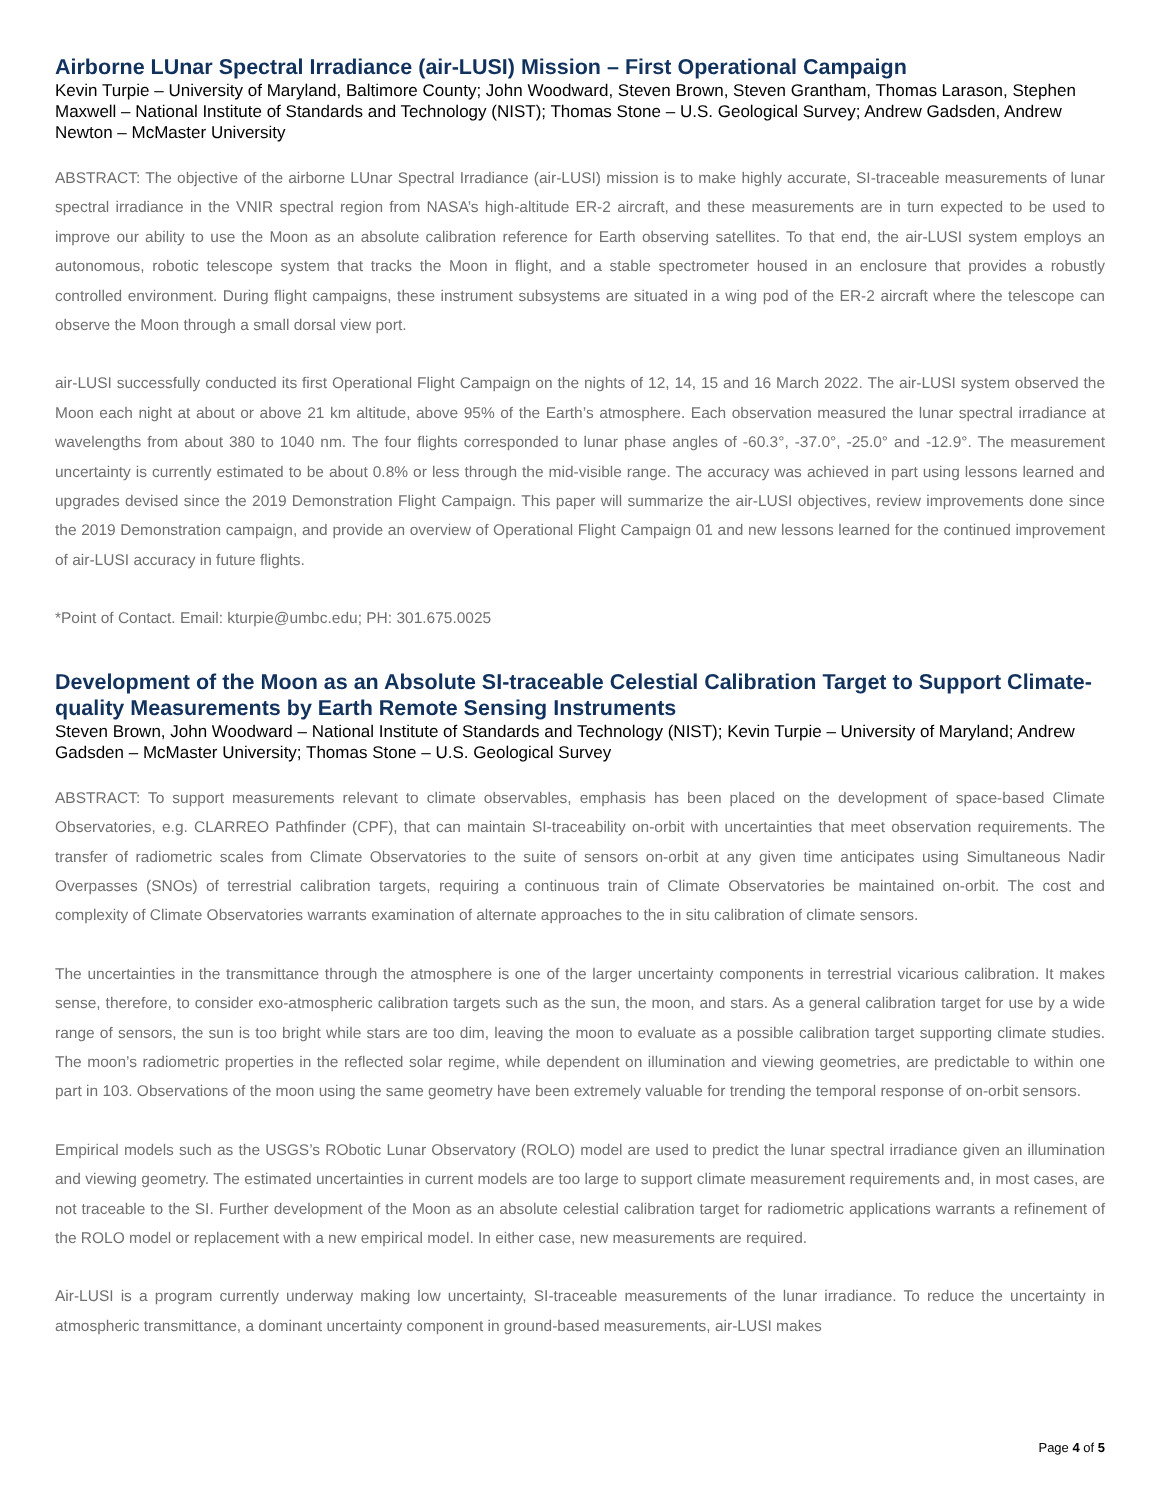Airborne LUnar Spectral Irradiance (air-LUSI) Mission – First Operational Campaign
Kevin Turpie – University of Maryland, Baltimore County; John Woodward, Steven Brown, Steven Grantham, Thomas Larason, Stephen Maxwell – National Institute of Standards and Technology (NIST); Thomas Stone – U.S. Geological Survey; Andrew Gadsden, Andrew Newton – McMaster University
ABSTRACT: The objective of the airborne LUnar Spectral Irradiance (air-LUSI) mission is to make highly accurate, SI-traceable measurements of lunar spectral irradiance in the VNIR spectral region from NASA’s high-altitude ER-2 aircraft, and these measurements are in turn expected to be used to improve our ability to use the Moon as an absolute calibration reference for Earth observing satellites. To that end, the air-LUSI system employs an autonomous, robotic telescope system that tracks the Moon in flight, and a stable spectrometer housed in an enclosure that provides a robustly controlled environment. During flight campaigns, these instrument subsystems are situated in a wing pod of the ER-2 aircraft where the telescope can observe the Moon through a small dorsal view port.
air-LUSI successfully conducted its first Operational Flight Campaign on the nights of 12, 14, 15 and 16 March 2022. The air-LUSI system observed the Moon each night at about or above 21 km altitude, above 95% of the Earth’s atmosphere. Each observation measured the lunar spectral irradiance at wavelengths from about 380 to 1040 nm. The four flights corresponded to lunar phase angles of -60.3°, -37.0°, -25.0° and -12.9°. The measurement uncertainty is currently estimated to be about 0.8% or less through the mid-visible range. The accuracy was achieved in part using lessons learned and upgrades devised since the 2019 Demonstration Flight Campaign. This paper will summarize the air-LUSI objectives, review improvements done since the 2019 Demonstration campaign, and provide an overview of Operational Flight Campaign 01 and new lessons learned for the continued improvement of air-LUSI accuracy in future flights.
*Point of Contact. Email: kturpie@umbc.edu; PH: 301.675.0025
Development of the Moon as an Absolute SI-traceable Celestial Calibration Target to Support Climate-quality Measurements by Earth Remote Sensing Instruments
Steven Brown, John Woodward – National Institute of Standards and Technology (NIST); Kevin Turpie – University of Maryland; Andrew Gadsden – McMaster University; Thomas Stone – U.S. Geological Survey
ABSTRACT: To support measurements relevant to climate observables, emphasis has been placed on the development of space-based Climate Observatories, e.g. CLARREO Pathfinder (CPF), that can maintain SI-traceability on-orbit with uncertainties that meet observation requirements. The transfer of radiometric scales from Climate Observatories to the suite of sensors on-orbit at any given time anticipates using Simultaneous Nadir Overpasses (SNOs) of terrestrial calibration targets, requiring a continuous train of Climate Observatories be maintained on-orbit. The cost and complexity of Climate Observatories warrants examination of alternate approaches to the in situ calibration of climate sensors.
The uncertainties in the transmittance through the atmosphere is one of the larger uncertainty components in terrestrial vicarious calibration. It makes sense, therefore, to consider exo-atmospheric calibration targets such as the sun, the moon, and stars. As a general calibration target for use by a wide range of sensors, the sun is too bright while stars are too dim, leaving the moon to evaluate as a possible calibration target supporting climate studies. The moon’s radiometric properties in the reflected solar regime, while dependent on illumination and viewing geometries, are predictable to within one part in 103. Observations of the moon using the same geometry have been extremely valuable for trending the temporal response of on-orbit sensors.
Empirical models such as the USGS’s RObotic Lunar Observatory (ROLO) model are used to predict the lunar spectral irradiance given an illumination and viewing geometry. The estimated uncertainties in current models are too large to support climate measurement requirements and, in most cases, are not traceable to the SI. Further development of the Moon as an absolute celestial calibration target for radiometric applications warrants a refinement of the ROLO model or replacement with a new empirical model. In either case, new measurements are required.
Air-LUSI is a program currently underway making low uncertainty, SI-traceable measurements of the lunar irradiance. To reduce the uncertainty in atmospheric transmittance, a dominant uncertainty component in ground-based measurements, air-LUSI makes
Page 4 of 5